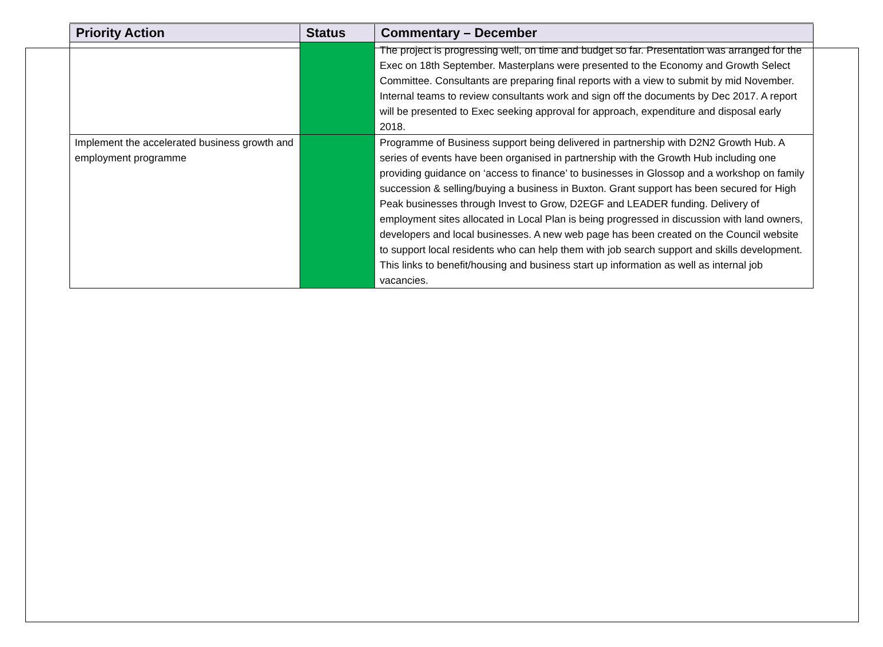| Priority Action | Status | Commentary – December |
| --- | --- | --- |
| | | The project is progressing well, on time and budget so far. Presentation was arranged for the Exec on 18th September. Masterplans were presented to the Economy and Growth Select Committee. Consultants are preparing final reports with a view to submit by mid November. Internal teams to review consultants work and sign off the documents by Dec 2017. A report will be presented to Exec seeking approval for approach, expenditure and disposal early 2018. |
| Implement the accelerated business growth and employment programme | | Programme of Business support being delivered in partnership with D2N2 Growth Hub. A series of events have been organised in partnership with the Growth Hub including one providing guidance on ‘access to finance’ to businesses in Glossop and a workshop on family succession & selling/buying a business in Buxton. Grant support has been secured for High Peak businesses through Invest to Grow, D2EGF and LEADER funding. Delivery of employment sites allocated in Local Plan is being progressed in discussion with land owners, developers and local businesses. A new web page has been created on the Council website to support local residents who can help them with job search support and skills development. This links to benefit/housing and business start up information as well as internal job vacancies. |